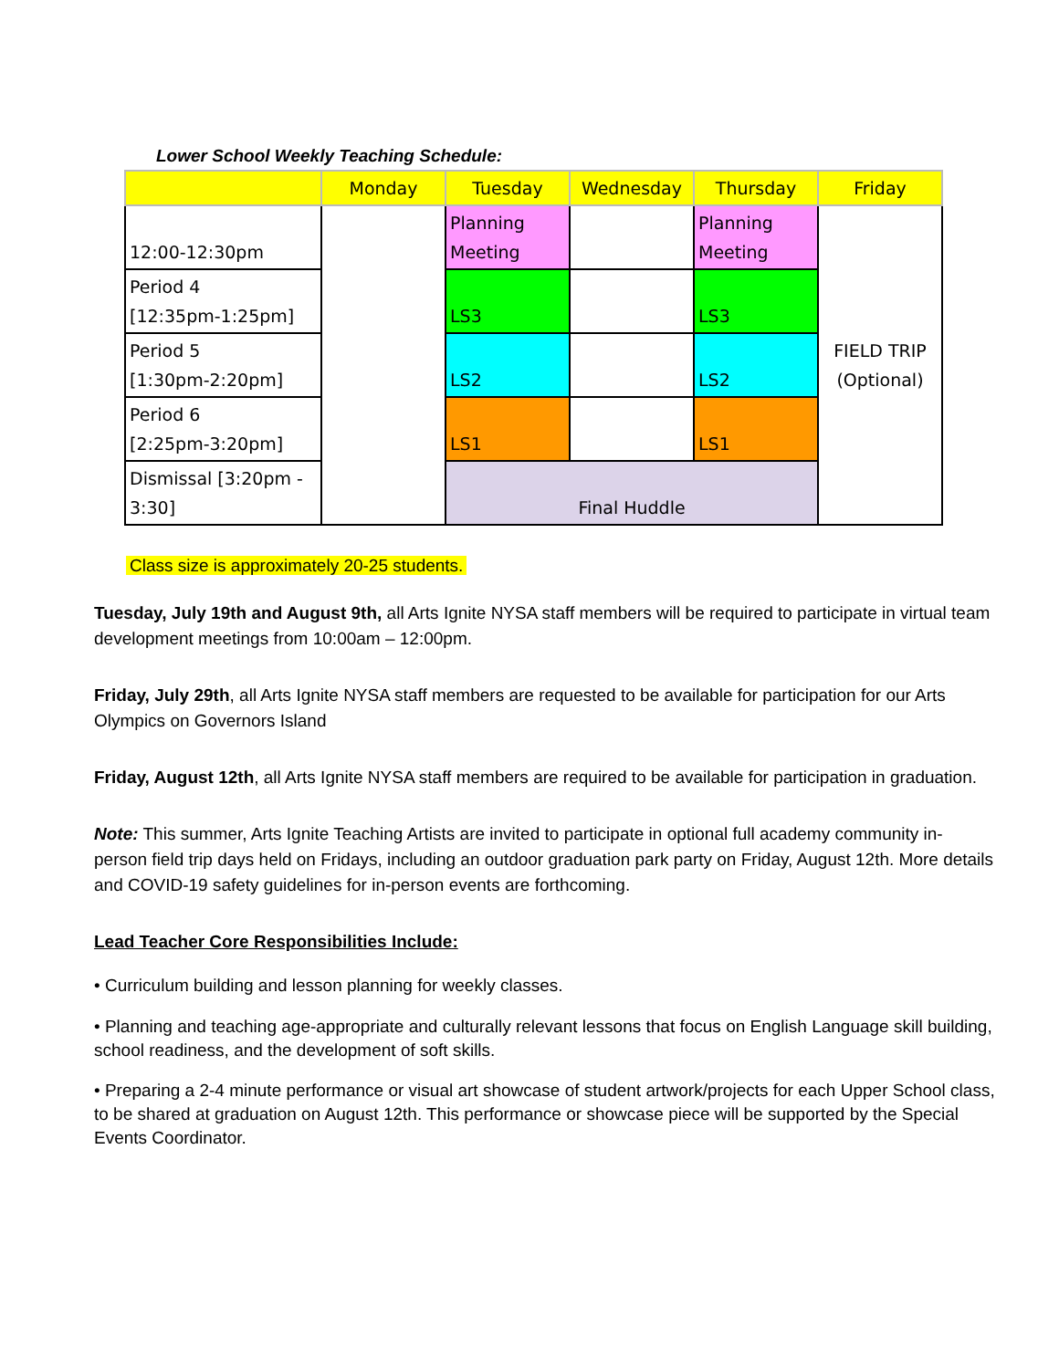Lower School Weekly Teaching Schedule:
| | Monday | Tuesday | Wednesday | Thursday | Friday |
| --- | --- | --- | --- | --- | --- |
| 12:00-12:30pm | | Planning Meeting | | Planning Meeting | FIELD TRIP (Optional) |
| Period 4 [12:35pm-1:25pm] | | LS3 | | LS3 | |
| Period 5 [1:30pm-2:20pm] | | LS2 | | LS2 | |
| Period 6 [2:25pm-3:20pm] | | LS1 | | LS1 | |
| Dismissal [3:20pm - 3:30] | | Final Huddle | | | |
Class size is approximately 20-25 students.
Tuesday, July 19th and August 9th, all Arts Ignite NYSA staff members will be required to participate in virtual team development meetings from 10:00am – 12:00pm.
Friday, July 29th, all Arts Ignite NYSA staff members are requested to be available for participation for our Arts Olympics on Governors Island
Friday, August 12th, all Arts Ignite NYSA staff members are required to be available for participation in graduation.
Note: This summer, Arts Ignite Teaching Artists are invited to participate in optional full academy community in-person field trip days held on Fridays, including an outdoor graduation park party on Friday, August 12th. More details and COVID-19 safety guidelines for in-person events are forthcoming.
Lead Teacher Core Responsibilities Include:
• Curriculum building and lesson planning for weekly classes.
• Planning and teaching age-appropriate and culturally relevant lessons that focus on English Language skill building, school readiness, and the development of soft skills.
• Preparing a 2-4 minute performance or visual art showcase of student artwork/projects for each Upper School class, to be shared at graduation on August 12th. This performance or showcase piece will be supported by the Special Events Coordinator.